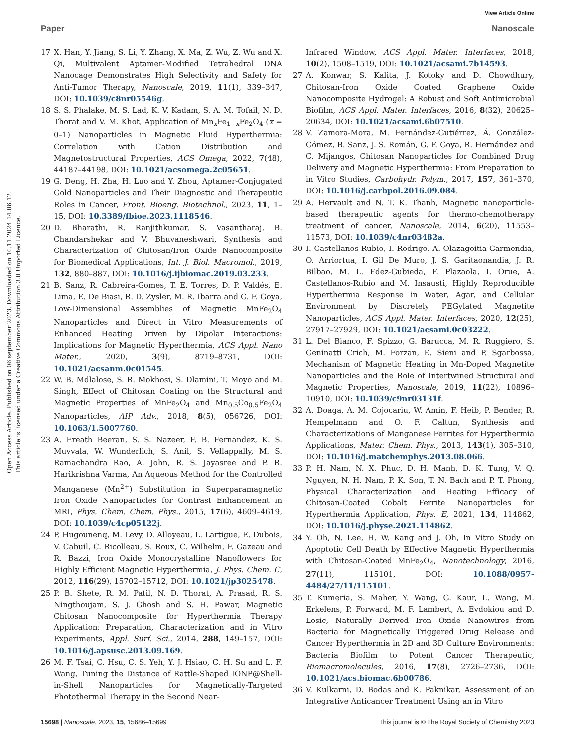View Article Online
Paper Nanoscale
Open Access Article. Published on 06 september 2023. Downloaded on 10.11.2024 14.06.12.
This article is licensed under a Creative Commons Attribution 3.0 Unported Licence.
17 X. Han, Y. Jiang, S. Li, Y. Zhang, X. Ma, Z. Wu, Z. Wu and X. Qi, Multivalent Aptamer-Modified Tetrahedral DNA Nanocage Demonstrates High Selectivity and Safety for Anti-Tumor Therapy, Nanoscale, 2019, 11(1), 339–347, DOI: 10.1039/c8nr05546g.
18 S. S. Phalake, M. S. Lad, K. V. Kadam, S. A. M. Tofail, N. D. Thorat and V. M. Khot, Application of Mn<sub>x</sub>Fe<sub>1−x</sub>Fe<sub>2</sub>O<sub>4</sub> (x = 0–1) Nanoparticles in Magnetic Fluid Hyperthermia: Correlation with Cation Distribution and Magnetostructural Properties, ACS Omega, 2022, 7(48), 44187–44198, DOI: 10.1021/acsomega.2c05651.
19 G. Deng, H. Zha, H. Luo and Y. Zhou, Aptamer-Conjugated Gold Nanoparticles and Their Diagnostic and Therapeutic Roles in Cancer, Front. Bioeng. Biotechnol., 2023, 11, 1–15, DOI: 10.3389/fbioe.2023.1118546.
20 D. Bharathi, R. Ranjithkumar, S. Vasantharaj, B. Chandarshekar and V. Bhuvaneshwari, Synthesis and Characterization of Chitosan/Iron Oxide Nanocomposite for Biomedical Applications, Int. J. Biol. Macromol., 2019, 132, 880–887, DOI: 10.1016/j.ijbiomac.2019.03.233.
21 B. Sanz, R. Cabreira-Gomes, T. E. Torres, D. P. Valdés, E. Lima, E. De Biasi, R. D. Zysler, M. R. Ibarra and G. F. Goya, Low-Dimensional Assemblies of Magnetic MnFe<sub>2</sub>O<sub>4</sub> Nanoparticles and Direct in Vitro Measurements of Enhanced Heating Driven by Dipolar Interactions: Implications for Magnetic Hyperthermia, ACS Appl. Nano Mater., 2020, 3(9), 8719–8731, DOI: 10.1021/acsanm.0c01545.
22 W. B. Mdlalose, S. R. Mokhosi, S. Dlamini, T. Moyo and M. Singh, Effect of Chitosan Coating on the Structural and Magnetic Properties of MnFe<sub>2</sub>O<sub>4</sub> and Mn<sub>0.5</sub>Co<sub>0.5</sub>Fe<sub>2</sub>O<sub>4</sub> Nanoparticles, AIP Adv., 2018, 8(5), 056726, DOI: 10.1063/1.5007760.
23 A. Ereath Beeran, S. S. Nazeer, F. B. Fernandez, K. S. Muvvala, W. Wunderlich, S. Anil, S. Vellappally, M. S. Ramachandra Rao, A. John, R. S. Jayasree and P. R. Harikrishna Varma, An Aqueous Method for the Controlled Manganese (Mn<sup>2+</sup>) Substitution in Superparamagnetic Iron Oxide Nanoparticles for Contrast Enhancement in MRI, Phys. Chem. Chem. Phys., 2015, 17(6), 4609–4619, DOI: 10.1039/c4cp05122j.
24 P. Hugounenq, M. Levy, D. Alloyeau, L. Lartigue, E. Dubois, V. Cabuil, C. Ricolleau, S. Roux, C. Wilhelm, F. Gazeau and R. Bazzi, Iron Oxide Monocrystalline Nanoflowers for Highly Efficient Magnetic Hyperthermia, J. Phys. Chem. C, 2012, 116(29), 15702–15712, DOI: 10.1021/jp3025478.
25 P. B. Shete, R. M. Patil, N. D. Thorat, A. Prasad, R. S. Ningthoujam, S. J. Ghosh and S. H. Pawar, Magnetic Chitosan Nanocomposite for Hyperthermia Therapy Application: Preparation, Characterization and in Vitro Experiments, Appl. Surf. Sci., 2014, 288, 149–157, DOI: 10.1016/j.apsusc.2013.09.169.
26 M. F. Tsai, C. Hsu, C. S. Yeh, Y. J. Hsiao, C. H. Su and L. F. Wang, Tuning the Distance of Rattle-Shaped IONP@Shell-in-Shell Nanoparticles for Magnetically-Targeted Photothermal Therapy in the Second Near-
Infrared Window, ACS Appl. Mater. Interfaces, 2018, 10(2), 1508–1519, DOI: 10.1021/acsami.7b14593.
27 A. Konwar, S. Kalita, J. Kotoky and D. Chowdhury, Chitosan-Iron Oxide Coated Graphene Oxide Nanocomposite Hydrogel: A Robust and Soft Antimicrobial Biofilm, ACS Appl. Mater. Interfaces, 2016, 8(32), 20625–20634, DOI: 10.1021/acsami.6b07510.
28 V. Zamora-Mora, M. Fernández-Gutiérrez, Á. González-Gómez, B. Sanz, J. S. Román, G. F. Goya, R. Hernández and C. Mijangos, Chitosan Nanoparticles for Combined Drug Delivery and Magnetic Hyperthermia: From Preparation to in Vitro Studies, Carbohydr. Polym., 2017, 157, 361–370, DOI: 10.1016/j.carbpol.2016.09.084.
29 A. Hervault and N. T. K. Thanh, Magnetic nanoparticle-based therapeutic agents for thermo-chemotherapy treatment of cancer, Nanoscale, 2014, 6(20), 11553–11573, DOI: 10.1039/c4nr03482a.
30 I. Castellanos-Rubio, I. Rodrigo, A. Olazagoitia-Garmendia, O. Arriortua, I. Gil De Muro, J. S. Garitaonandia, J. R. Bilbao, M. L. Fdez-Gubieda, F. Plazaola, I. Orue, A. Castellanos-Rubio and M. Insausti, Highly Reproducible Hyperthermia Response in Water, Agar, and Cellular Environment by Discretely PEGylated Magnetite Nanoparticles, ACS Appl. Mater. Interfaces, 2020, 12(25), 27917–27929, DOI: 10.1021/acsami.0c03222.
31 L. Del Bianco, F. Spizzo, G. Barucca, M. R. Ruggiero, S. Geninatti Crich, M. Forzan, E. Sieni and P. Sgarbossa, Mechanism of Magnetic Heating in Mn-Doped Magnetite Nanoparticles and the Role of Intertwined Structural and Magnetic Properties, Nanoscale, 2019, 11(22), 10896–10910, DOI: 10.1039/c9nr03131f.
32 A. Doaga, A. M. Cojocariu, W. Amin, F. Heib, P. Bender, R. Hempelmann and O. F. Caltun, Synthesis and Characterizations of Manganese Ferrites for Hyperthermia Applications, Mater. Chem. Phys., 2013, 143(1), 305–310, DOI: 10.1016/j.matchemphys.2013.08.066.
33 P. H. Nam, N. X. Phuc, D. H. Manh, D. K. Tung, V. Q. Nguyen, N. H. Nam, P. K. Son, T. N. Bach and P. T. Phong, Physical Characterization and Heating Efficacy of Chitosan-Coated Cobalt Ferrite Nanoparticles for Hyperthermia Application, Phys. E, 2021, 134, 114862, DOI: 10.1016/j.physe.2021.114862.
34 Y. Oh, N. Lee, H. W. Kang and J. Oh, In Vitro Study on Apoptotic Cell Death by Effective Magnetic Hyperthermia with Chitosan-Coated MnFe<sub>2</sub>O<sub>4</sub>, Nanotechnology, 2016, 27(11), 115101, DOI: 10.1088/0957-4484/27/11/115101.
35 T. Kumeria, S. Maher, Y. Wang, G. Kaur, L. Wang, M. Erkelens, P. Forward, M. F. Lambert, A. Evdokiou and D. Losic, Naturally Derived Iron Oxide Nanowires from Bacteria for Magnetically Triggered Drug Release and Cancer Hyperthermia in 2D and 3D Culture Environments: Bacteria Biofilm to Potent Cancer Therapeutic, Biomacromolecules, 2016, 17(8), 2726–2736, DOI: 10.1021/acs.biomac.6b00786.
36 V. Kulkarni, D. Bodas and K. Paknikar, Assessment of an Integrative Anticancer Treatment Using an in Vitro
15698 | Nanoscale, 2023, 15, 15686–15699 This journal is © The Royal Society of Chemistry 2023